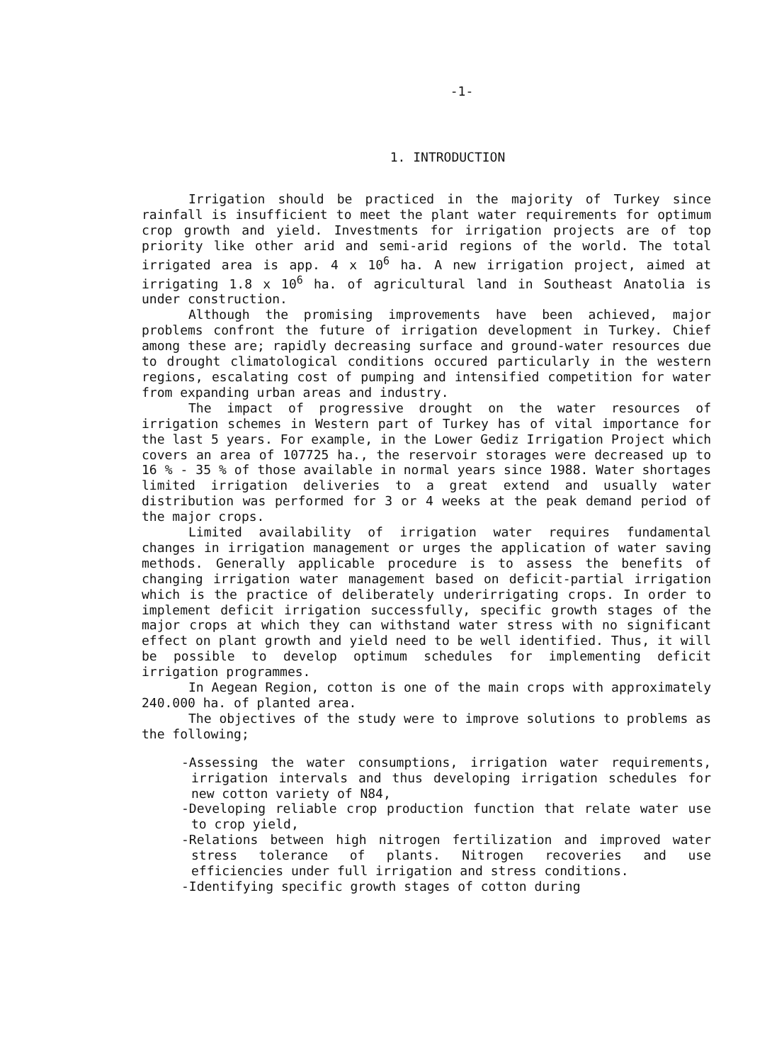-1-
1. INTRODUCTION
Irrigation should be practiced in the majority of Turkey since rainfall is insufficient to meet the plant water requirements for optimum crop growth and yield. Investments for irrigation projects are of top priority like other arid and semi-arid regions of the world. The total irrigated area is app. 4 x 10<sup>6</sup> ha. A new irrigation project, aimed at irrigating 1.8 x 10<sup>6</sup> ha. of agricultural land in Southeast Anatolia is under construction.
Although the promising improvements have been achieved, major problems confront the future of irrigation development in Turkey. Chief among these are; rapidly decreasing surface and ground-water resources due to drought climatological conditions occured particularly in the western regions, escalating cost of pumping and intensified competition for water from expanding urban areas and industry.
The impact of progressive drought on the water resources of irrigation schemes in Western part of Turkey has of vital importance for the last 5 years. For example, in the Lower Gediz Irrigation Project which covers an area of 107725 ha., the reservoir storages were decreased up to 16 % - 35 % of those available in normal years since 1988. Water shortages limited irrigation deliveries to a great extend and usually water distribution was performed for 3 or 4 weeks at the peak demand period of the major crops.
Limited availability of irrigation water requires fundamental changes in irrigation management or urges the application of water saving methods. Generally applicable procedure is to assess the benefits of changing irrigation water management based on deficit-partial irrigation which is the practice of deliberately underirrigating crops. In order to implement deficit irrigation successfully, specific growth stages of the major crops at which they can withstand water stress with no significant effect on plant growth and yield need to be well identified. Thus, it will be possible to develop optimum schedules for implementing deficit irrigation programmes.
In Aegean Region, cotton is one of the main crops with approximately 240.000 ha. of planted area.
The objectives of the study were to improve solutions to problems as the following;
-Assessing the water consumptions, irrigation water requirements, irrigation intervals and thus developing irrigation schedules for new cotton variety of N84,
-Developing reliable crop production function that relate water use to crop yield,
-Relations between high nitrogen fertilization and improved water stress tolerance of plants. Nitrogen recoveries and use efficiencies under full irrigation and stress conditions.
-Identifying specific growth stages of cotton during